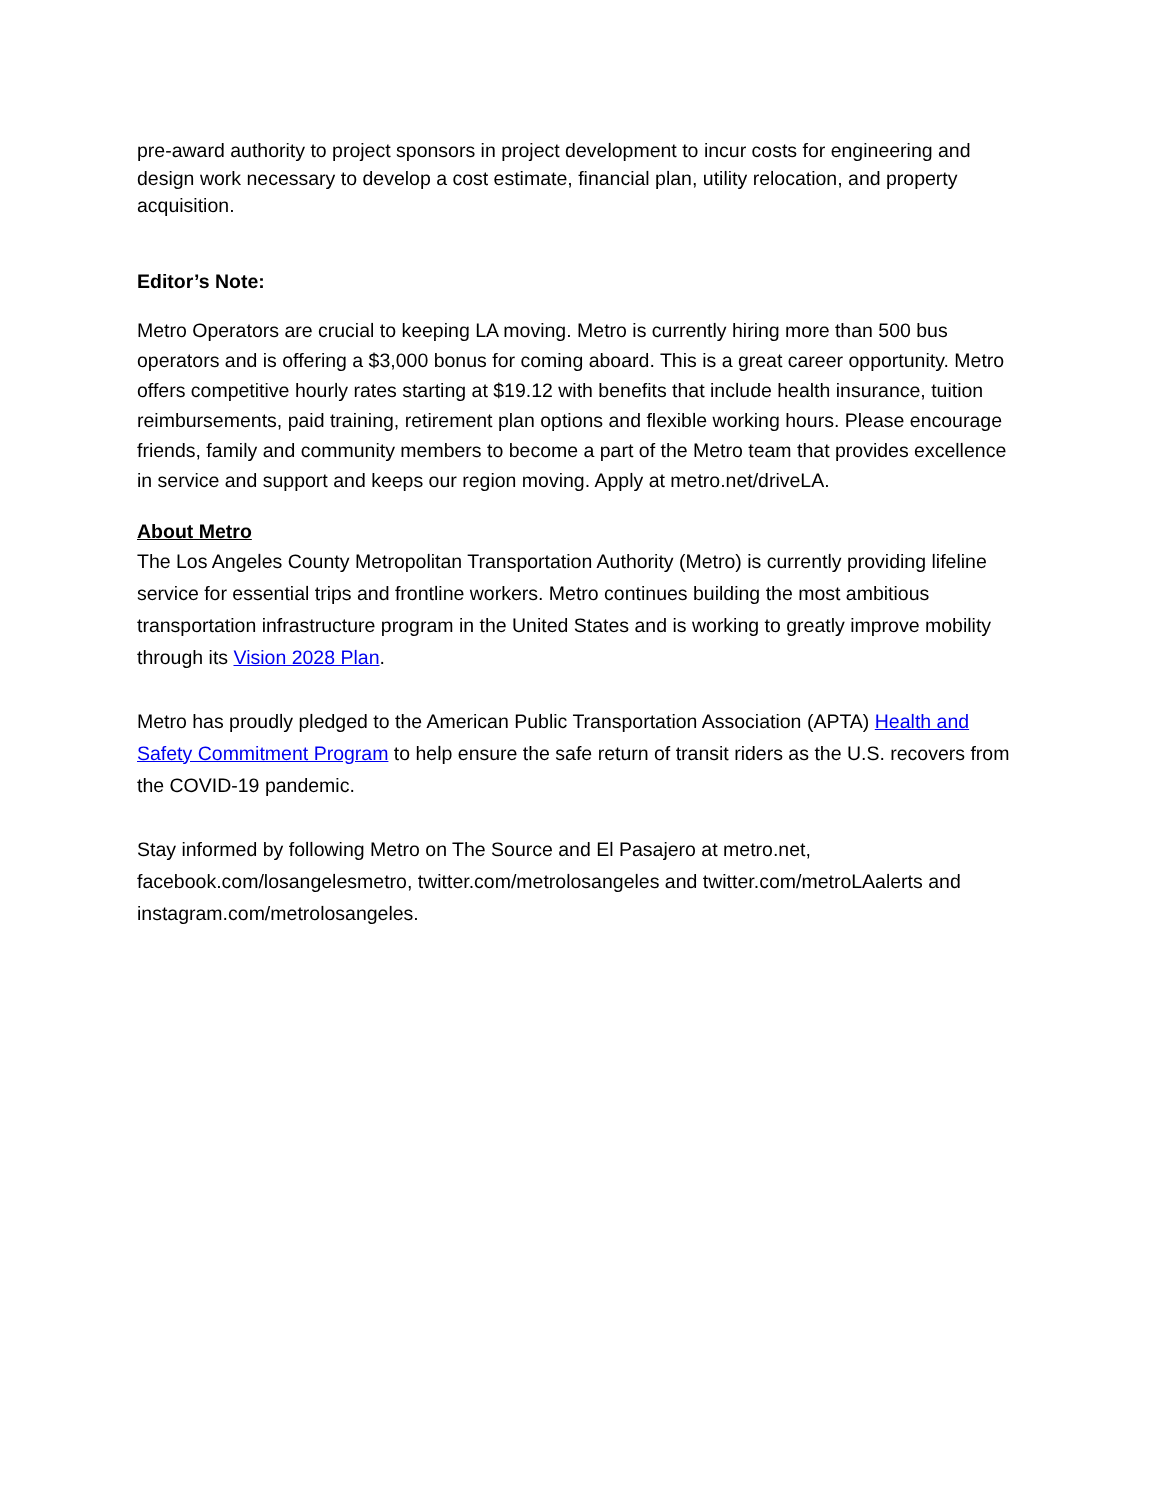pre-award authority to project sponsors in project development to incur costs for engineering and design work necessary to develop a cost estimate, financial plan, utility relocation, and property acquisition.
Editor’s Note:
Metro Operators are crucial to keeping LA moving. Metro is currently hiring more than 500 bus operators and is offering a $3,000 bonus for coming aboard. This is a great career opportunity. Metro offers competitive hourly rates starting at $19.12 with benefits that include health insurance, tuition reimbursements, paid training, retirement plan options and flexible working hours. Please encourage friends, family and community members to become a part of the Metro team that provides excellence in service and support and keeps our region moving. Apply at metro.net/driveLA.
About Metro
The Los Angeles County Metropolitan Transportation Authority (Metro) is currently providing lifeline service for essential trips and frontline workers. Metro continues building the most ambitious transportation infrastructure program in the United States and is working to greatly improve mobility through its Vision 2028 Plan.
Metro has proudly pledged to the American Public Transportation Association (APTA) Health and Safety Commitment Program to help ensure the safe return of transit riders as the U.S. recovers from the COVID-19 pandemic.
Stay informed by following Metro on The Source and El Pasajero at metro.net, facebook.com/losangelesmetro, twitter.com/metrolosangeles and twitter.com/metroLAalerts and instagram.com/metrolosangeles.